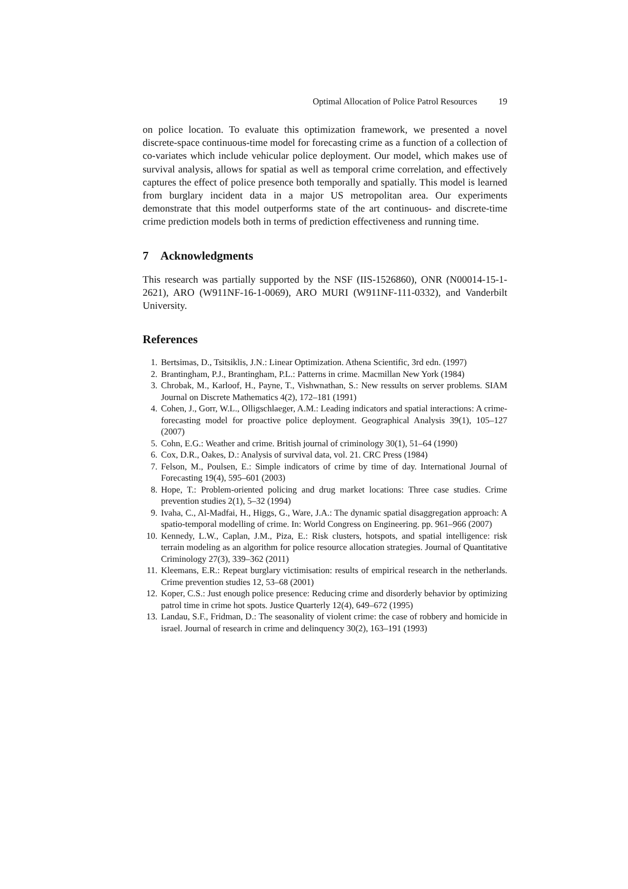Optimal Allocation of Police Patrol Resources 19
on police location. To evaluate this optimization framework, we presented a novel discrete-space continuous-time model for forecasting crime as a function of a collection of co-variates which include vehicular police deployment. Our model, which makes use of survival analysis, allows for spatial as well as temporal crime correlation, and effectively captures the effect of police presence both temporally and spatially. This model is learned from burglary incident data in a major US metropolitan area. Our experiments demonstrate that this model outperforms state of the art continuous- and discrete-time crime prediction models both in terms of prediction effectiveness and running time.
7 Acknowledgments
This research was partially supported by the NSF (IIS-1526860), ONR (N00014-15-1-2621), ARO (W911NF-16-1-0069), ARO MURI (W911NF-111-0332), and Vanderbilt University.
References
1. Bertsimas, D., Tsitsiklis, J.N.: Linear Optimization. Athena Scientific, 3rd edn. (1997)
2. Brantingham, P.J., Brantingham, P.L.: Patterns in crime. Macmillan New York (1984)
3. Chrobak, M., Karloof, H., Payne, T., Vishwnathan, S.: New ressults on server problems. SIAM Journal on Discrete Mathematics 4(2), 172–181 (1991)
4. Cohen, J., Gorr, W.L., Olligschlaeger, A.M.: Leading indicators and spatial interactions: A crime-forecasting model for proactive police deployment. Geographical Analysis 39(1), 105–127 (2007)
5. Cohn, E.G.: Weather and crime. British journal of criminology 30(1), 51–64 (1990)
6. Cox, D.R., Oakes, D.: Analysis of survival data, vol. 21. CRC Press (1984)
7. Felson, M., Poulsen, E.: Simple indicators of crime by time of day. International Journal of Forecasting 19(4), 595–601 (2003)
8. Hope, T.: Problem-oriented policing and drug market locations: Three case studies. Crime prevention studies 2(1), 5–32 (1994)
9. Ivaha, C., Al-Madfai, H., Higgs, G., Ware, J.A.: The dynamic spatial disaggregation approach: A spatio-temporal modelling of crime. In: World Congress on Engineering. pp. 961–966 (2007)
10. Kennedy, L.W., Caplan, J.M., Piza, E.: Risk clusters, hotspots, and spatial intelligence: risk terrain modeling as an algorithm for police resource allocation strategies. Journal of Quantitative Criminology 27(3), 339–362 (2011)
11. Kleemans, E.R.: Repeat burglary victimisation: results of empirical research in the netherlands. Crime prevention studies 12, 53–68 (2001)
12. Koper, C.S.: Just enough police presence: Reducing crime and disorderly behavior by optimizing patrol time in crime hot spots. Justice Quarterly 12(4), 649–672 (1995)
13. Landau, S.F., Fridman, D.: The seasonality of violent crime: the case of robbery and homicide in israel. Journal of research in crime and delinquency 30(2), 163–191 (1993)